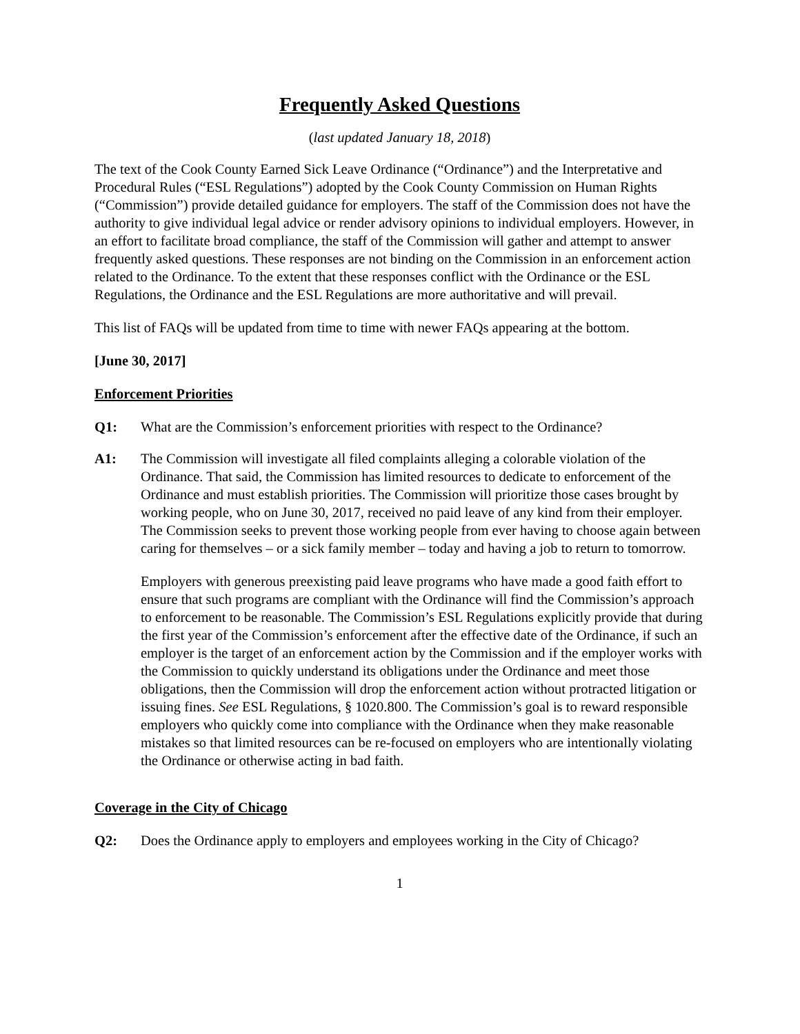Frequently Asked Questions
(last updated January 18, 2018)
The text of the Cook County Earned Sick Leave Ordinance (“Ordinance”) and the Interpretative and Procedural Rules (“ESL Regulations”) adopted by the Cook County Commission on Human Rights (“Commission”) provide detailed guidance for employers. The staff of the Commission does not have the authority to give individual legal advice or render advisory opinions to individual employers. However, in an effort to facilitate broad compliance, the staff of the Commission will gather and attempt to answer frequently asked questions. These responses are not binding on the Commission in an enforcement action related to the Ordinance. To the extent that these responses conflict with the Ordinance or the ESL Regulations, the Ordinance and the ESL Regulations are more authoritative and will prevail.
This list of FAQs will be updated from time to time with newer FAQs appearing at the bottom.
[June 30, 2017]
Enforcement Priorities
Q1: What are the Commission’s enforcement priorities with respect to the Ordinance?
A1: The Commission will investigate all filed complaints alleging a colorable violation of the Ordinance. That said, the Commission has limited resources to dedicate to enforcement of the Ordinance and must establish priorities. The Commission will prioritize those cases brought by working people, who on June 30, 2017, received no paid leave of any kind from their employer. The Commission seeks to prevent those working people from ever having to choose again between caring for themselves – or a sick family member – today and having a job to return to tomorrow.
Employers with generous preexisting paid leave programs who have made a good faith effort to ensure that such programs are compliant with the Ordinance will find the Commission’s approach to enforcement to be reasonable. The Commission’s ESL Regulations explicitly provide that during the first year of the Commission’s enforcement after the effective date of the Ordinance, if such an employer is the target of an enforcement action by the Commission and if the employer works with the Commission to quickly understand its obligations under the Ordinance and meet those obligations, then the Commission will drop the enforcement action without protracted litigation or issuing fines. See ESL Regulations, § 1020.800. The Commission’s goal is to reward responsible employers who quickly come into compliance with the Ordinance when they make reasonable mistakes so that limited resources can be re-focused on employers who are intentionally violating the Ordinance or otherwise acting in bad faith.
Coverage in the City of Chicago
Q2: Does the Ordinance apply to employers and employees working in the City of Chicago?
1